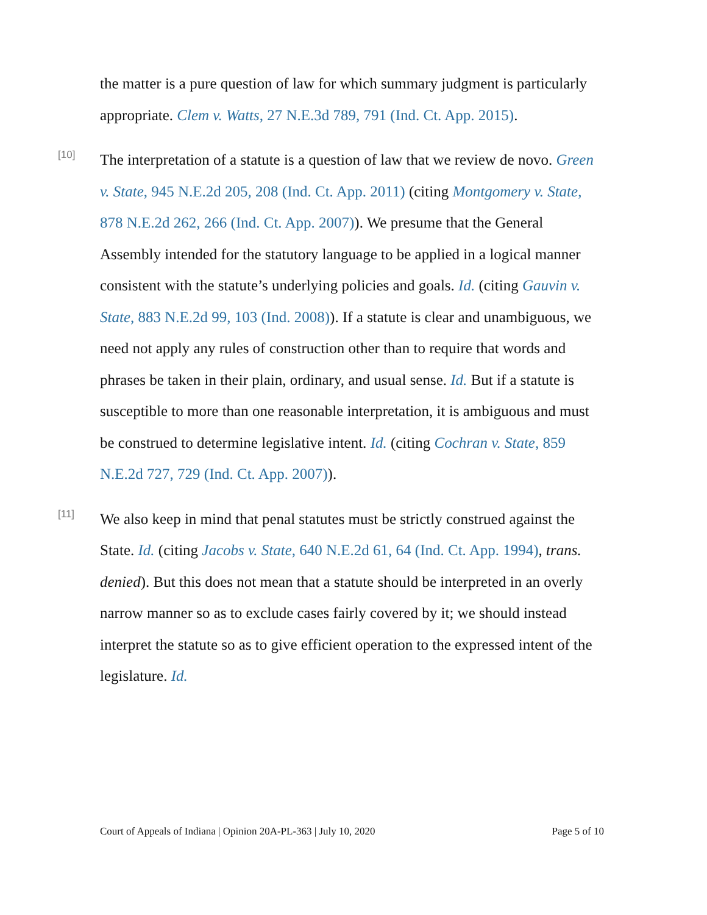the matter is a pure question of law for which summary judgment is particularly appropriate. Clem v. Watts, 27 N.E.3d 789, 791 (Ind. Ct. App. 2015).
[10]
The interpretation of a statute is a question of law that we review de novo. Green v. State, 945 N.E.2d 205, 208 (Ind. Ct. App. 2011) (citing Montgomery v. State, 878 N.E.2d 262, 266 (Ind. Ct. App. 2007)). We presume that the General Assembly intended for the statutory language to be applied in a logical manner consistent with the statute’s underlying policies and goals. Id. (citing Gauvin v. State, 883 N.E.2d 99, 103 (Ind. 2008)). If a statute is clear and unambiguous, we need not apply any rules of construction other than to require that words and phrases be taken in their plain, ordinary, and usual sense. Id. But if a statute is susceptible to more than one reasonable interpretation, it is ambiguous and must be construed to determine legislative intent. Id. (citing Cochran v. State, 859 N.E.2d 727, 729 (Ind. Ct. App. 2007)).
[11]
We also keep in mind that penal statutes must be strictly construed against the State. Id. (citing Jacobs v. State, 640 N.E.2d 61, 64 (Ind. Ct. App. 1994), trans. denied). But this does not mean that a statute should be interpreted in an overly narrow manner so as to exclude cases fairly covered by it; we should instead interpret the statute so as to give efficient operation to the expressed intent of the legislature. Id.
Court of Appeals of Indiana | Opinion 20A-PL-363 | July 10, 2020 Page 5 of 10